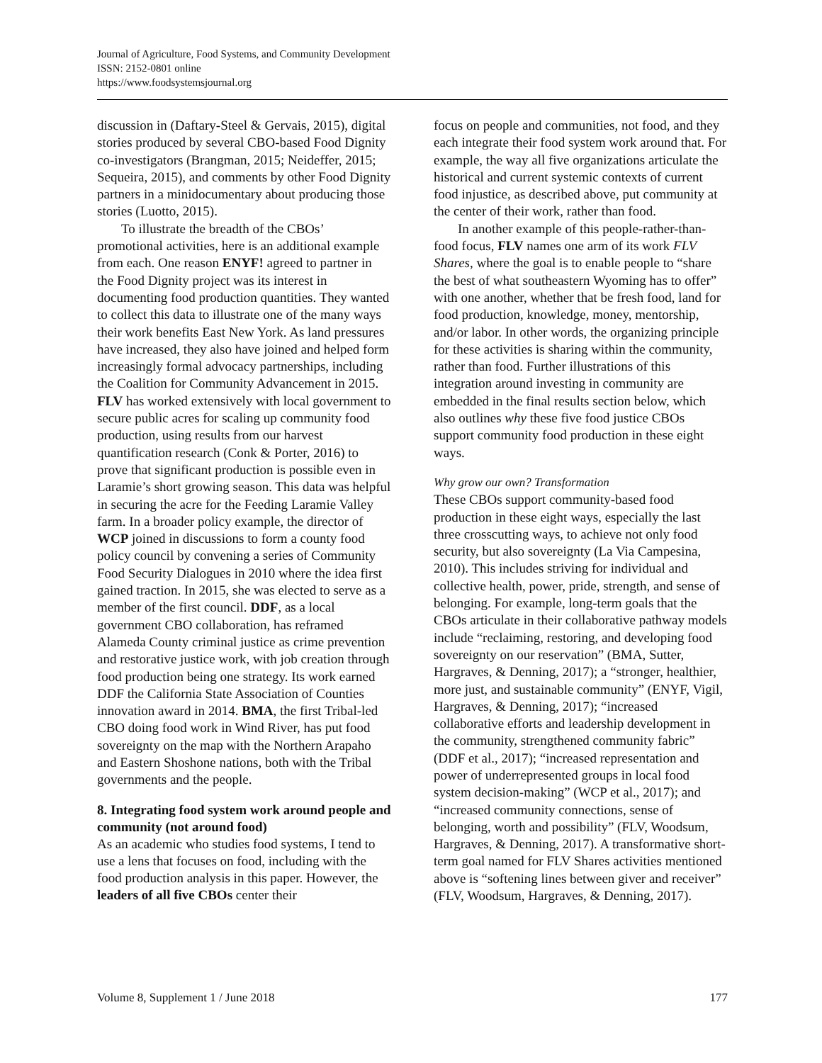Journal of Agriculture, Food Systems, and Community Development
ISSN: 2152-0801 online
https://www.foodsystemsjournal.org
discussion in (Daftary-Steel & Gervais, 2015), digital stories produced by several CBO-based Food Dignity co-investigators (Brangman, 2015; Neideffer, 2015; Sequeira, 2015), and comments by other Food Dignity partners in a minidocumentary about producing those stories (Luotto, 2015).
To illustrate the breadth of the CBOs’ promotional activities, here is an additional example from each. One reason ENYF! agreed to partner in the Food Dignity project was its interest in documenting food production quantities. They wanted to collect this data to illustrate one of the many ways their work benefits East New York. As land pressures have increased, they also have joined and helped form increasingly formal advocacy partnerships, including the Coalition for Community Advancement in 2015. FLV has worked extensively with local government to secure public acres for scaling up community food production, using results from our harvest quantification research (Conk & Porter, 2016) to prove that significant production is possible even in Laramie’s short growing season. This data was helpful in securing the acre for the Feeding Laramie Valley farm. In a broader policy example, the director of WCP joined in discussions to form a county food policy council by convening a series of Community Food Security Dialogues in 2010 where the idea first gained traction. In 2015, she was elected to serve as a member of the first council. DDF, as a local government CBO collaboration, has reframed Alameda County criminal justice as crime prevention and restorative justice work, with job creation through food production being one strategy. Its work earned DDF the California State Association of Counties innovation award in 2014. BMA, the first Tribal-led CBO doing food work in Wind River, has put food sovereignty on the map with the Northern Arapaho and Eastern Shoshone nations, both with the Tribal governments and the people.
8. Integrating food system work around people and community (not around food)
As an academic who studies food systems, I tend to use a lens that focuses on food, including with the food production analysis in this paper. However, the leaders of all five CBOs center their
focus on people and communities, not food, and they each integrate their food system work around that. For example, the way all five organizations articulate the historical and current systemic contexts of current food injustice, as described above, put community at the center of their work, rather than food.
In another example of this people-rather-than-food focus, FLV names one arm of its work FLV Shares, where the goal is to enable people to “share the best of what southeastern Wyoming has to offer” with one another, whether that be fresh food, land for food production, knowledge, money, mentorship, and/or labor. In other words, the organizing principle for these activities is sharing within the community, rather than food. Further illustrations of this integration around investing in community are embedded in the final results section below, which also outlines why these five food justice CBOs support community food production in these eight ways.
Why grow our own? Transformation
These CBOs support community-based food production in these eight ways, especially the last three crosscutting ways, to achieve not only food security, but also sovereignty (La Via Campesina, 2010). This includes striving for individual and collective health, power, pride, strength, and sense of belonging. For example, long-term goals that the CBOs articulate in their collaborative pathway models include “reclaiming, restoring, and developing food sovereignty on our reservation” (BMA, Sutter, Hargraves, & Denning, 2017); a “stronger, healthier, more just, and sustainable community” (ENYF, Vigil, Hargraves, & Denning, 2017); “increased collaborative efforts and leadership development in the community, strengthened community fabric” (DDF et al., 2017); “increased representation and power of underrepresented groups in local food system decision-making” (WCP et al., 2017); and “increased community connections, sense of belonging, worth and possibility” (FLV, Woodsum, Hargraves, & Denning, 2017). A transformative short-term goal named for FLV Shares activities mentioned above is “softening lines between giver and receiver” (FLV, Woodsum, Hargraves, & Denning, 2017).
Volume 8, Supplement 1 / June 2018 177